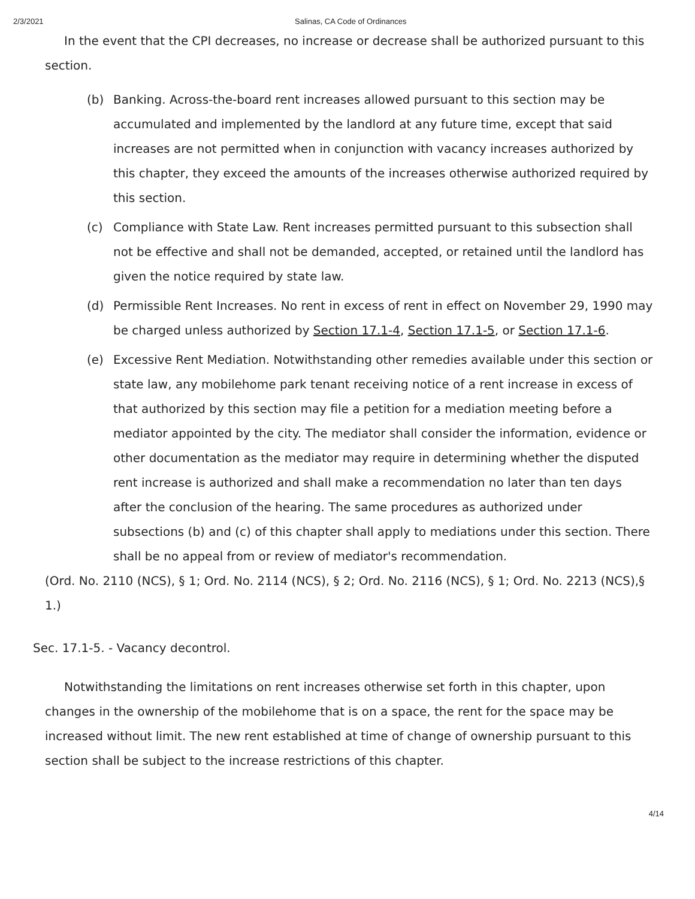2/3/2021 Salinas, CA Code of Ordinances
In the event that the CPI decreases, no increase or decrease shall be authorized pursuant to this section.
(b) Banking. Across-the-board rent increases allowed pursuant to this section may be accumulated and implemented by the landlord at any future time, except that said increases are not permitted when in conjunction with vacancy increases authorized by this chapter, they exceed the amounts of the increases otherwise authorized required by this section.
(c) Compliance with State Law. Rent increases permitted pursuant to this subsection shall not be effective and shall not be demanded, accepted, or retained until the landlord has given the notice required by state law.
(d) Permissible Rent Increases. No rent in excess of rent in effect on November 29, 1990 may be charged unless authorized by Section 17.1-4, Section 17.1-5, or Section 17.1-6.
(e) Excessive Rent Mediation. Notwithstanding other remedies available under this section or state law, any mobilehome park tenant receiving notice of a rent increase in excess of that authorized by this section may file a petition for a mediation meeting before a mediator appointed by the city. The mediator shall consider the information, evidence or other documentation as the mediator may require in determining whether the disputed rent increase is authorized and shall make a recommendation no later than ten days after the conclusion of the hearing. The same procedures as authorized under subsections (b) and (c) of this chapter shall apply to mediations under this section. There shall be no appeal from or review of mediator's recommendation.
(Ord. No. 2110 (NCS), § 1; Ord. No. 2114 (NCS), § 2; Ord. No. 2116 (NCS), § 1; Ord. No. 2213 (NCS),§ 1.)
Sec. 17.1-5. - Vacancy decontrol.
Notwithstanding the limitations on rent increases otherwise set forth in this chapter, upon changes in the ownership of the mobilehome that is on a space, the rent for the space may be increased without limit. The new rent established at time of change of ownership pursuant to this section shall be subject to the increase restrictions of this chapter.
4/14